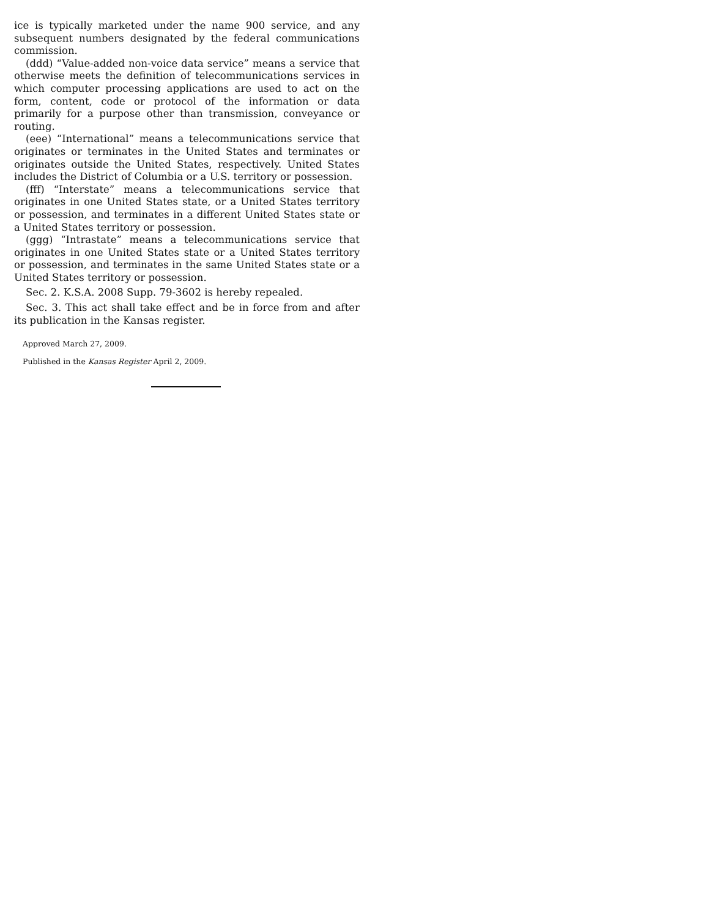ice is typically marketed under the name 900 service, and any subsequent numbers designated by the federal communications commission.
(ddd) “Value-added non-voice data service” means a service that otherwise meets the definition of telecommunications services in which computer processing applications are used to act on the form, content, code or protocol of the information or data primarily for a purpose other than transmission, conveyance or routing.
(eee) “International” means a telecommunications service that originates or terminates in the United States and terminates or originates outside the United States, respectively. United States includes the District of Columbia or a U.S. territory or possession.
(fff) “Interstate” means a telecommunications service that originates in one United States state, or a United States territory or possession, and terminates in a different United States state or a United States territory or possession.
(ggg) “Intrastate” means a telecommunications service that originates in one United States state or a United States territory or possession, and terminates in the same United States state or a United States territory or possession.
Sec. 2. K.S.A. 2008 Supp. 79-3602 is hereby repealed.
Sec. 3. This act shall take effect and be in force from and after its publication in the Kansas register.
Approved March 27, 2009.
Published in the Kansas Register April 2, 2009.